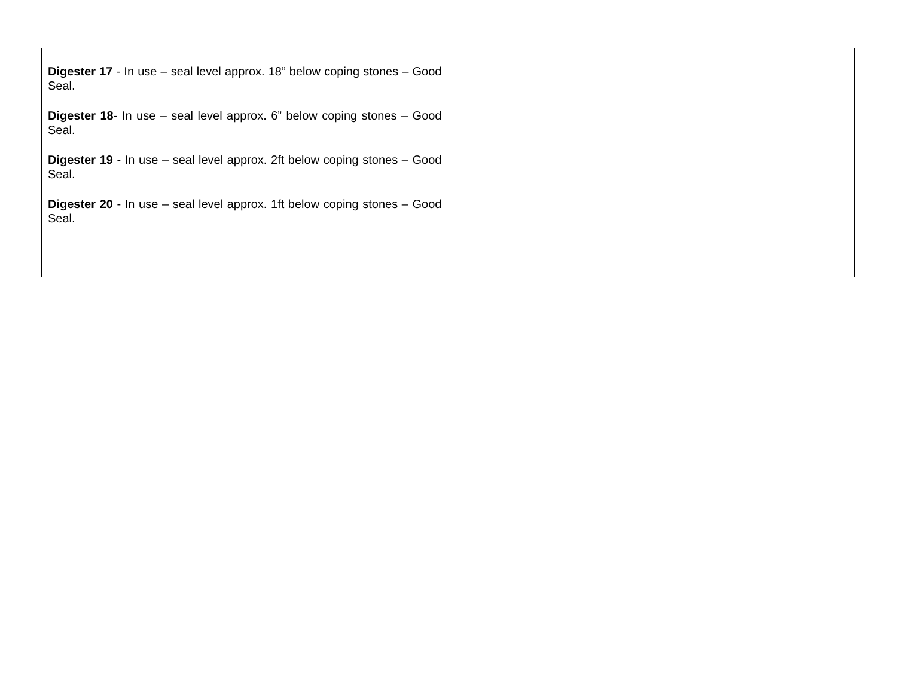| Digester 17 - In use – seal level approx. 18” below coping stones – Good Seal. Digester 18 - In use – seal level approx. 6” below coping stones – Good Seal. Digester 19 - In use – seal level approx. 2ft below coping stones – Good Seal. Digester 20 - In use – seal level approx. 1ft below coping stones – Good Seal. | |